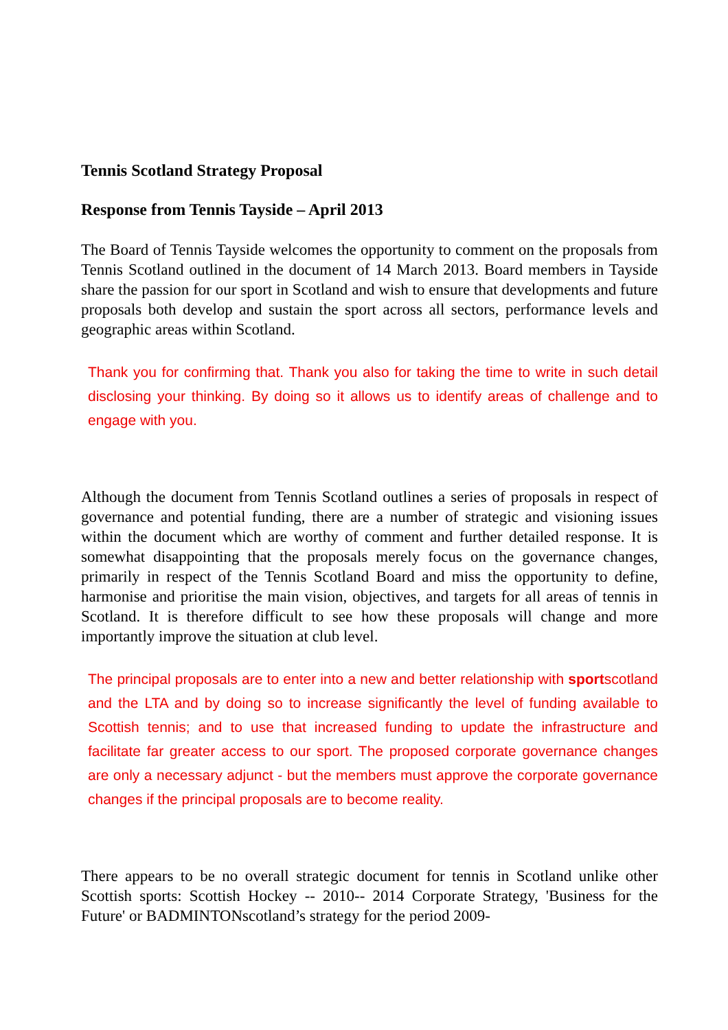Tennis Scotland Strategy Proposal
Response from Tennis Tayside – April 2013
The Board of Tennis Tayside welcomes the opportunity to comment on the proposals from Tennis Scotland outlined in the document of 14 March 2013. Board members in Tayside share the passion for our sport in Scotland and wish to ensure that developments and future proposals both develop and sustain the sport across all sectors, performance levels and geographic areas within Scotland.
Thank you for confirming that. Thank you also for taking the time to write in such detail disclosing your thinking. By doing so it allows us to identify areas of challenge and to engage with you.
Although the document from Tennis Scotland outlines a series of proposals in respect of governance and potential funding, there are a number of strategic and visioning issues within the document which are worthy of comment and further detailed response. It is somewhat disappointing that the proposals merely focus on the governance changes, primarily in respect of the Tennis Scotland Board and miss the opportunity to define, harmonise and prioritise the main vision, objectives, and targets for all areas of tennis in Scotland. It is therefore difficult to see how these proposals will change and more importantly improve the situation at club level.
The principal proposals are to enter into a new and better relationship with sportscotland and the LTA and by doing so to increase significantly the level of funding available to Scottish tennis; and to use that increased funding to update the infrastructure and facilitate far greater access to our sport. The proposed corporate governance changes are only a necessary adjunct - but the members must approve the corporate governance changes if the principal proposals are to become reality.
There appears to be no overall strategic document for tennis in Scotland unlike other Scottish sports: Scottish Hockey -- 2010-- 2014 Corporate Strategy, 'Business for the Future' or BADMINTONscotland’s strategy for the period 2009-